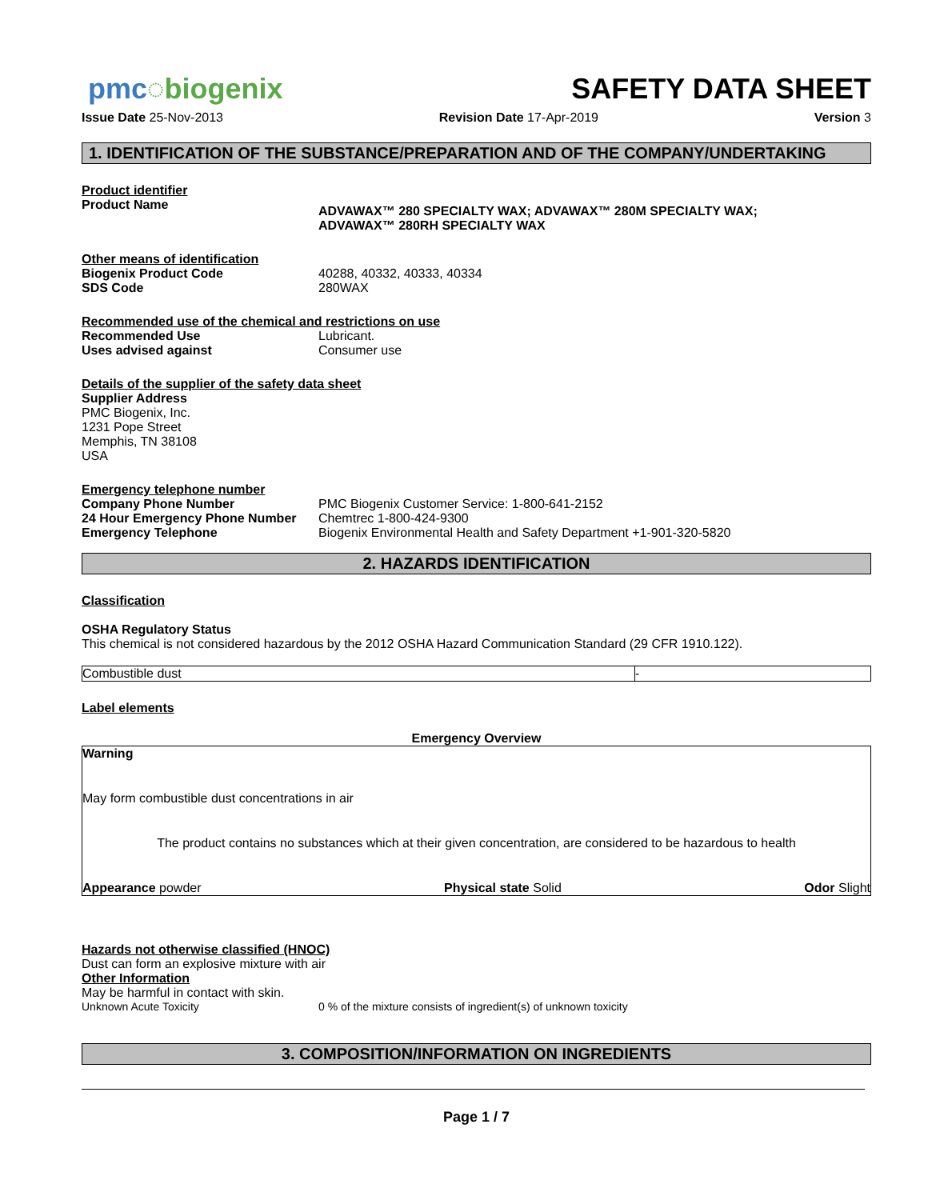pmc◌biogenix
SAFETY DATA SHEET
Issue Date 25-Nov-2013 Revision Date 17-Apr-2019 Version 3
1. IDENTIFICATION OF THE SUBSTANCE/PREPARATION AND OF THE COMPANY/UNDERTAKING
Product identifier
| Product Name | ADVAWAX™ 280 SPECIALTY WAX; ADVAWAX™ 280M SPECIALTY WAX; ADVAWAX™ 280RH SPECIALTY WAX |
Other means of identification
| Biogenix Product Code | 40288, 40332, 40333, 40334 |
| SDS Code | 280WAX |
Recommended use of the chemical and restrictions on use
| Recommended Use | Lubricant. |
| Uses advised against | Consumer use |
Details of the supplier of the safety data sheet
Supplier Address
PMC Biogenix, Inc.
1231 Pope Street
Memphis, TN 38108
USA
Emergency telephone number
| Company Phone Number | PMC Biogenix Customer Service: 1-800-641-2152 |
| 24 Hour Emergency Phone Number | Chemtrec 1-800-424-9300 |
| Emergency Telephone | Biogenix Environmental Health and Safety Department +1-901-320-5820 |
2. HAZARDS IDENTIFICATION
Classification
OSHA Regulatory Status
This chemical is not considered hazardous by the 2012 OSHA Hazard Communication Standard (29 CFR 1910.122).
| Combustible dust | - |
Label elements
Emergency Overview
Warning
May form combustible dust concentrations in air
The product contains no substances which at their given concentration, are considered to be hazardous to health
Appearance powder Physical state Solid Odor Slight
Hazards not otherwise classified (HNOC)
Dust can form an explosive mixture with air
Other Information
May be harmful in contact with skin.
| Unknown Acute Toxicity | 0 % of the mixture consists of ingredient(s) of unknown toxicity |
3. COMPOSITION/INFORMATION ON INGREDIENTS
Page 1 / 7